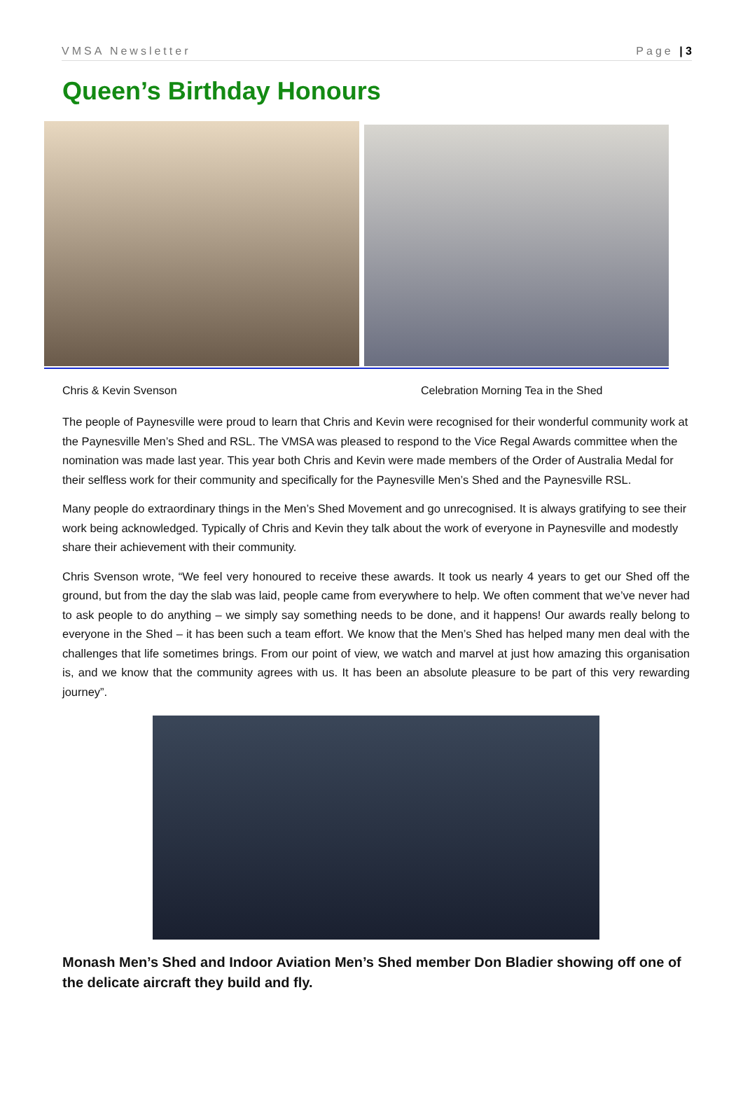VMSA Newsletter Page | 3
Queen’s Birthday Honours
Chris & Kevin Svenson Celebration Morning Tea in the Shed
The people of Paynesville were proud to learn that Chris and Kevin were recognised for their wonderful community work at the Paynesville Men’s Shed and RSL. The VMSA was pleased to respond to the Vice Regal Awards committee when the nomination was made last year. This year both Chris and Kevin were made members of the Order of Australia Medal for their selfless work for their community and specifically for the Paynesville Men’s Shed and the Paynesville RSL.
Many people do extraordinary things in the Men’s Shed Movement and go unrecognised. It is always gratifying to see their work being acknowledged. Typically of Chris and Kevin they talk about the work of everyone in Paynesville and modestly share their achievement with their community.
Chris Svenson wrote, “We feel very honoured to receive these awards. It took us nearly 4 years to get our Shed off the ground, but from the day the slab was laid, people came from everywhere to help. We often comment that we’ve never had to ask people to do anything – we simply say something needs to be done, and it happens! Our awards really belong to everyone in the Shed – it has been such a team effort. We know that the Men’s Shed has helped many men deal with the challenges that life sometimes brings. From our point of view, we watch and marvel at just how amazing this organisation is, and we know that the community agrees with us. It has been an absolute pleasure to be part of this very rewarding journey”.
Monash Men’s Shed and Indoor Aviation Men’s Shed member Don Bladier showing off one of the delicate aircraft they build and fly.